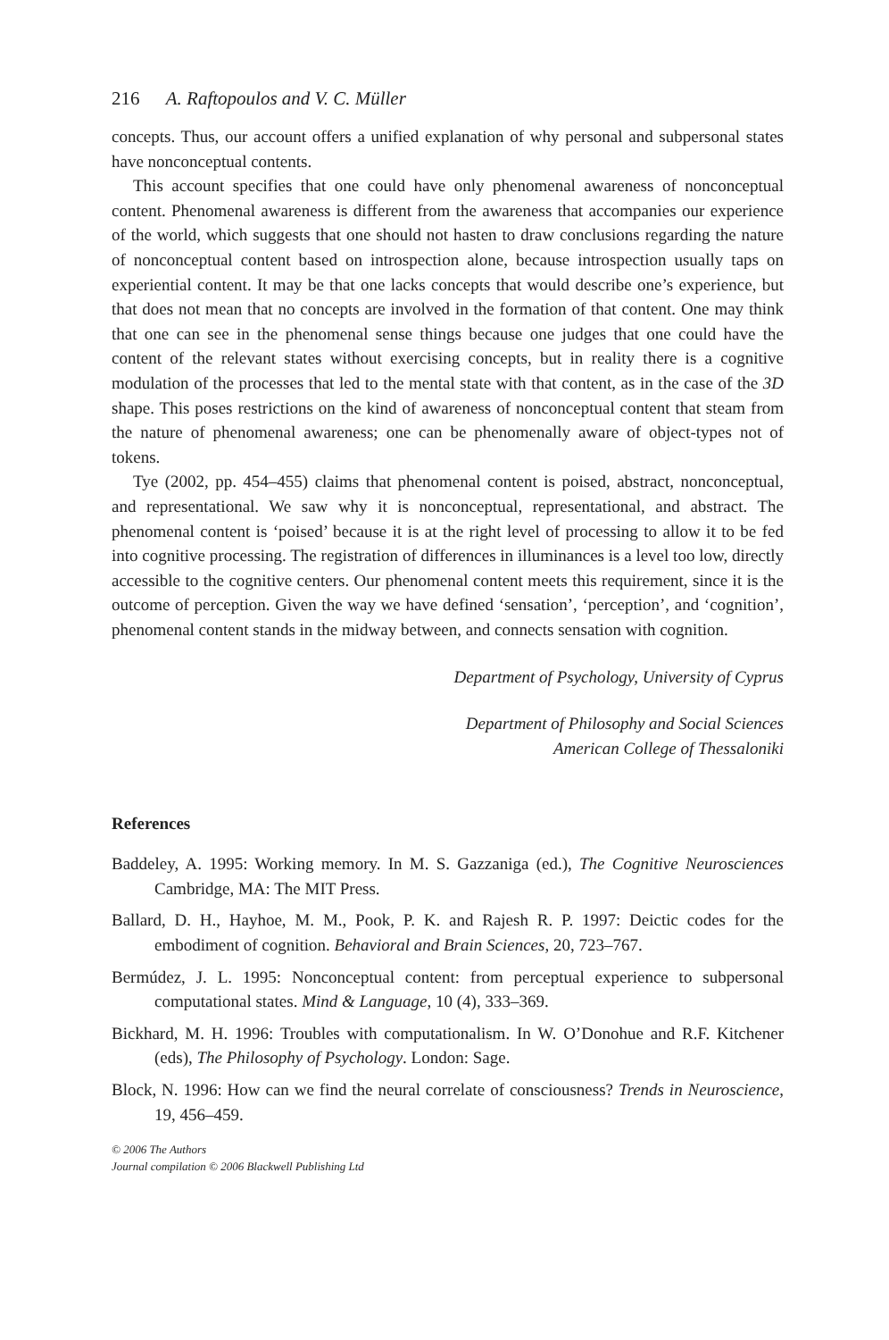216 A. Raftopoulos and V. C. Müller
concepts. Thus, our account offers a unified explanation of why personal and subpersonal states have nonconceptual contents.
This account specifies that one could have only phenomenal awareness of nonconceptual content. Phenomenal awareness is different from the awareness that accompanies our experience of the world, which suggests that one should not hasten to draw conclusions regarding the nature of nonconceptual content based on introspection alone, because introspection usually taps on experiential content. It may be that one lacks concepts that would describe one’s experience, but that does not mean that no concepts are involved in the formation of that content. One may think that one can see in the phenomenal sense things because one judges that one could have the content of the relevant states without exercising concepts, but in reality there is a cognitive modulation of the processes that led to the mental state with that content, as in the case of the 3D shape. This poses restrictions on the kind of awareness of nonconceptual content that steam from the nature of phenomenal awareness; one can be phenomenally aware of object-types not of tokens.
Tye (2002, pp. 454–455) claims that phenomenal content is poised, abstract, nonconceptual, and representational. We saw why it is nonconceptual, representational, and abstract. The phenomenal content is ‘poised’ because it is at the right level of processing to allow it to be fed into cognitive processing. The registration of differences in illuminances is a level too low, directly accessible to the cognitive centers. Our phenomenal content meets this requirement, since it is the outcome of perception. Given the way we have defined ‘sensation’, ‘perception’, and ‘cognition’, phenomenal content stands in the midway between, and connects sensation with cognition.
Department of Psychology, University of Cyprus
Department of Philosophy and Social Sciences
American College of Thessaloniki
References
Baddeley, A. 1995: Working memory. In M. S. Gazzaniga (ed.), The Cognitive Neurosciences Cambridge, MA: The MIT Press.
Ballard, D. H., Hayhoe, M. M., Pook, P. K. and Rajesh R. P. 1997: Deictic codes for the embodiment of cognition. Behavioral and Brain Sciences, 20, 723–767.
Bermúdez, J. L. 1995: Nonconceptual content: from perceptual experience to subpersonal computational states. Mind & Language, 10 (4), 333–369.
Bickhard, M. H. 1996: Troubles with computationalism. In W. O’Donohue and R.F. Kitchener (eds), The Philosophy of Psychology. London: Sage.
Block, N. 1996: How can we find the neural correlate of consciousness? Trends in Neuroscience, 19, 456–459.
© 2006 The Authors
Journal compilation © 2006 Blackwell Publishing Ltd